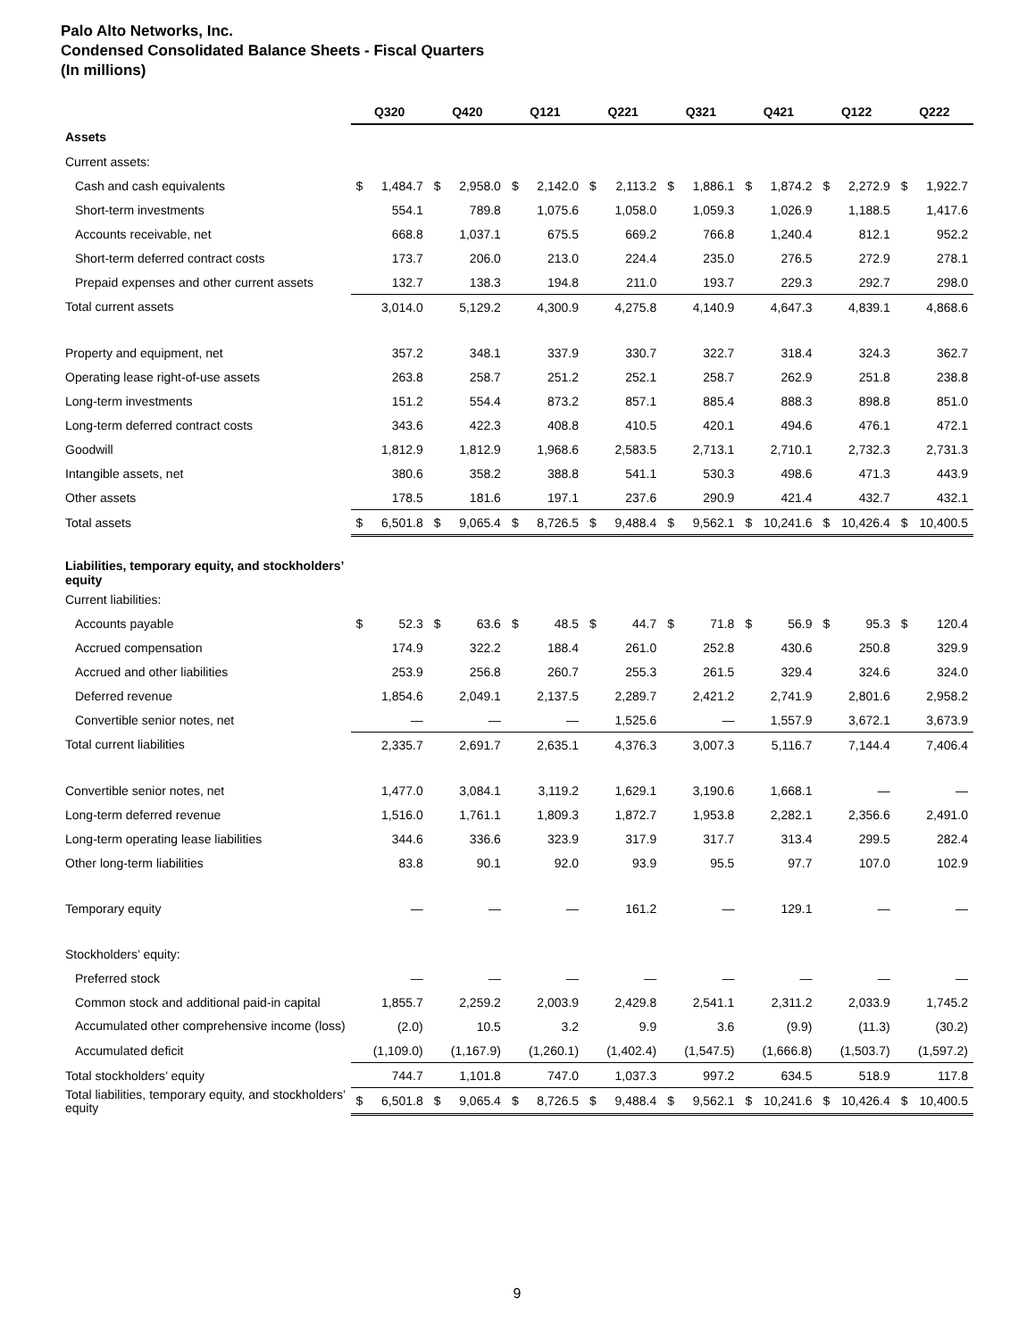Palo Alto Networks, Inc.
Condensed Consolidated Balance Sheets - Fiscal Quarters
(In millions)
| | Q320 | | Q420 | | Q121 | | Q221 | | Q321 | | Q421 | | Q122 | | Q222 | |
| Assets | | | | | | | | | | | | | | | | |
| Current assets: | | | | | | | | | | | | | | | | |
| Cash and cash equivalents | $ | 1,484.7 | $ | 2,958.0 | $ | 2,142.0 | $ | 2,113.2 | $ | 1,886.1 | $ | 1,874.2 | $ | 2,272.9 | $ | 1,922.7 |
| Short-term investments | | 554.1 | | 789.8 | | 1,075.6 | | 1,058.0 | | 1,059.3 | | 1,026.9 | | 1,188.5 | | 1,417.6 |
| Accounts receivable, net | | 668.8 | | 1,037.1 | | 675.5 | | 669.2 | | 766.8 | | 1,240.4 | | 812.1 | | 952.2 |
| Short-term deferred contract costs | | 173.7 | | 206.0 | | 213.0 | | 224.4 | | 235.0 | | 276.5 | | 272.9 | | 278.1 |
| Prepaid expenses and other current assets | | 132.7 | | 138.3 | | 194.8 | | 211.0 | | 193.7 | | 229.3 | | 292.7 | | 298.0 |
| Total current assets | | 3,014.0 | | 5,129.2 | | 4,300.9 | | 4,275.8 | | 4,140.9 | | 4,647.3 | | 4,839.1 | | 4,868.6 |
| Property and equipment, net | | 357.2 | | 348.1 | | 337.9 | | 330.7 | | 322.7 | | 318.4 | | 324.3 | | 362.7 |
| Operating lease right-of-use assets | | 263.8 | | 258.7 | | 251.2 | | 252.1 | | 258.7 | | 262.9 | | 251.8 | | 238.8 |
| Long-term investments | | 151.2 | | 554.4 | | 873.2 | | 857.1 | | 885.4 | | 888.3 | | 898.8 | | 851.0 |
| Long-term deferred contract costs | | 343.6 | | 422.3 | | 408.8 | | 410.5 | | 420.1 | | 494.6 | | 476.1 | | 472.1 |
| Goodwill | | 1,812.9 | | 1,812.9 | | 1,968.6 | | 2,583.5 | | 2,713.1 | | 2,710.1 | | 2,732.3 | | 2,731.3 |
| Intangible assets, net | | 380.6 | | 358.2 | | 388.8 | | 541.1 | | 530.3 | | 498.6 | | 471.3 | | 443.9 |
| Other assets | | 178.5 | | 181.6 | | 197.1 | | 237.6 | | 290.9 | | 421.4 | | 432.7 | | 432.1 |
| Total assets | $ | 6,501.8 | $ | 9,065.4 | $ | 8,726.5 | $ | 9,488.4 | $ | 9,562.1 | $ | 10,241.6 | $ | 10,426.4 | $ | 10,400.5 |
| Liabilities, temporary equity, and stockholders’ equity | | | | | | | | | | | | | | | | |
| Current liabilities: | | | | | | | | | | | | | | | | |
| Accounts payable | $ | 52.3 | $ | 63.6 | $ | 48.5 | $ | 44.7 | $ | 71.8 | $ | 56.9 | $ | 95.3 | $ | 120.4 |
| Accrued compensation | | 174.9 | | 322.2 | | 188.4 | | 261.0 | | 252.8 | | 430.6 | | 250.8 | | 329.9 |
| Accrued and other liabilities | | 253.9 | | 256.8 | | 260.7 | | 255.3 | | 261.5 | | 329.4 | | 324.6 | | 324.0 |
| Deferred revenue | | 1,854.6 | | 2,049.1 | | 2,137.5 | | 2,289.7 | | 2,421.2 | | 2,741.9 | | 2,801.6 | | 2,958.2 |
| Convertible senior notes, net | | — | | — | | — | | 1,525.6 | | — | | 1,557.9 | | 3,672.1 | | 3,673.9 |
| Total current liabilities | | 2,335.7 | | 2,691.7 | | 2,635.1 | | 4,376.3 | | 3,007.3 | | 5,116.7 | | 7,144.4 | | 7,406.4 |
| Convertible senior notes, net | | 1,477.0 | | 3,084.1 | | 3,119.2 | | 1,629.1 | | 3,190.6 | | 1,668.1 | | — | | — |
| Long-term deferred revenue | | 1,516.0 | | 1,761.1 | | 1,809.3 | | 1,872.7 | | 1,953.8 | | 2,282.1 | | 2,356.6 | | 2,491.0 |
| Long-term operating lease liabilities | | 344.6 | | 336.6 | | 323.9 | | 317.9 | | 317.7 | | 313.4 | | 299.5 | | 282.4 |
| Other long-term liabilities | | 83.8 | | 90.1 | | 92.0 | | 93.9 | | 95.5 | | 97.7 | | 107.0 | | 102.9 |
| Temporary equity | | — | | — | | — | | 161.2 | | — | | 129.1 | | — | | — |
| Stockholders’ equity: | | | | | | | | | | | | | | | | |
| Preferred stock | | — | | — | | — | | — | | — | | — | | — | | — |
| Common stock and additional paid-in capital | | 1,855.7 | | 2,259.2 | | 2,003.9 | | 2,429.8 | | 2,541.1 | | 2,311.2 | | 2,033.9 | | 1,745.2 |
| Accumulated other comprehensive income (loss) | | (2.0) | | 10.5 | | 3.2 | | 9.9 | | 3.6 | | (9.9) | | (11.3) | | (30.2) |
| Accumulated deficit | | (1,109.0) | | (1,167.9) | | (1,260.1) | | (1,402.4) | | (1,547.5) | | (1,666.8) | | (1,503.7) | | (1,597.2) |
| Total stockholders’ equity | | 744.7 | | 1,101.8 | | 747.0 | | 1,037.3 | | 997.2 | | 634.5 | | 518.9 | | 117.8 |
| Total liabilities, temporary equity, and stockholders’ equity | $ | 6,501.8 | $ | 9,065.4 | $ | 8,726.5 | $ | 9,488.4 | $ | 9,562.1 | $ | 10,241.6 | $ | 10,426.4 | $ | 10,400.5 |
9